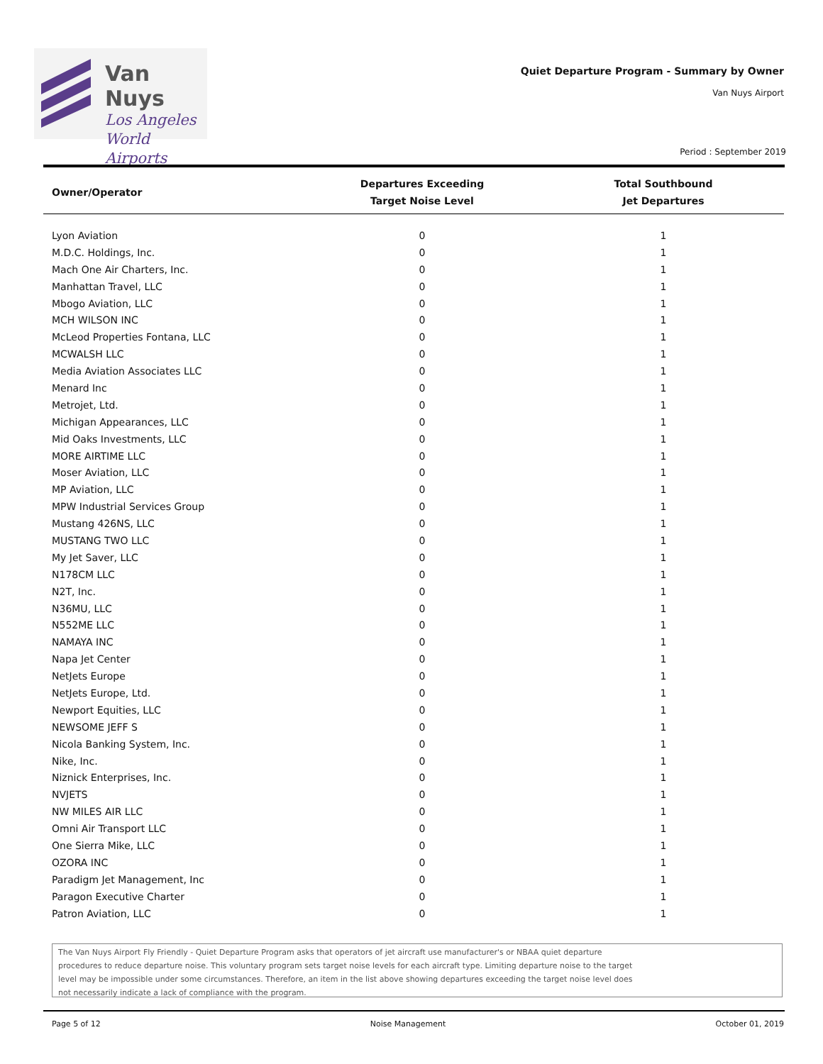Van Nuys
Los Angeles
World Airports
Quiet Departure Program - Summary by Owner
Van Nuys Airport
Period : September 2019
| Owner/Operator | Departures Exceeding Target Noise Level | Total Southbound Jet Departures |
| --- | --- | --- |
| Lyon Aviation | 0 | 1 |
| M.D.C. Holdings, Inc. | 0 | 1 |
| Mach One Air Charters, Inc. | 0 | 1 |
| Manhattan Travel, LLC | 0 | 1 |
| Mbogo Aviation, LLC | 0 | 1 |
| MCH WILSON INC | 0 | 1 |
| McLeod Properties Fontana, LLC | 0 | 1 |
| MCWALSH LLC | 0 | 1 |
| Media Aviation Associates LLC | 0 | 1 |
| Menard Inc | 0 | 1 |
| Metrojet, Ltd. | 0 | 1 |
| Michigan Appearances, LLC | 0 | 1 |
| Mid Oaks Investments, LLC | 0 | 1 |
| MORE AIRTIME LLC | 0 | 1 |
| Moser Aviation, LLC | 0 | 1 |
| MP Aviation, LLC | 0 | 1 |
| MPW Industrial Services Group | 0 | 1 |
| Mustang 426NS, LLC | 0 | 1 |
| MUSTANG TWO LLC | 0 | 1 |
| My Jet Saver, LLC | 0 | 1 |
| N178CM LLC | 0 | 1 |
| N2T, Inc. | 0 | 1 |
| N36MU, LLC | 0 | 1 |
| N552ME LLC | 0 | 1 |
| NAMAYA INC | 0 | 1 |
| Napa Jet Center | 0 | 1 |
| NetJets Europe | 0 | 1 |
| NetJets Europe, Ltd. | 0 | 1 |
| Newport Equities, LLC | 0 | 1 |
| NEWSOME JEFF S | 0 | 1 |
| Nicola Banking System, Inc. | 0 | 1 |
| Nike, Inc. | 0 | 1 |
| Niznick Enterprises, Inc. | 0 | 1 |
| NVJETS | 0 | 1 |
| NW MILES AIR LLC | 0 | 1 |
| Omni Air Transport LLC | 0 | 1 |
| One Sierra Mike, LLC | 0 | 1 |
| OZORA INC | 0 | 1 |
| Paradigm Jet Management, Inc | 0 | 1 |
| Paragon Executive Charter | 0 | 1 |
| Patron Aviation, LLC | 0 | 1 |
The Van Nuys Airport Fly Friendly - Quiet Departure Program asks that operators of jet aircraft use manufacturer's or NBAA quiet departure procedures to reduce departure noise. This voluntary program sets target noise levels for each aircraft type. Limiting departure noise to the target level may be impossible under some circumstances. Therefore, an item in the list above showing departures exceeding the target noise level does not necessarily indicate a lack of compliance with the program.
Page 5 of 12 Noise Management October 01, 2019